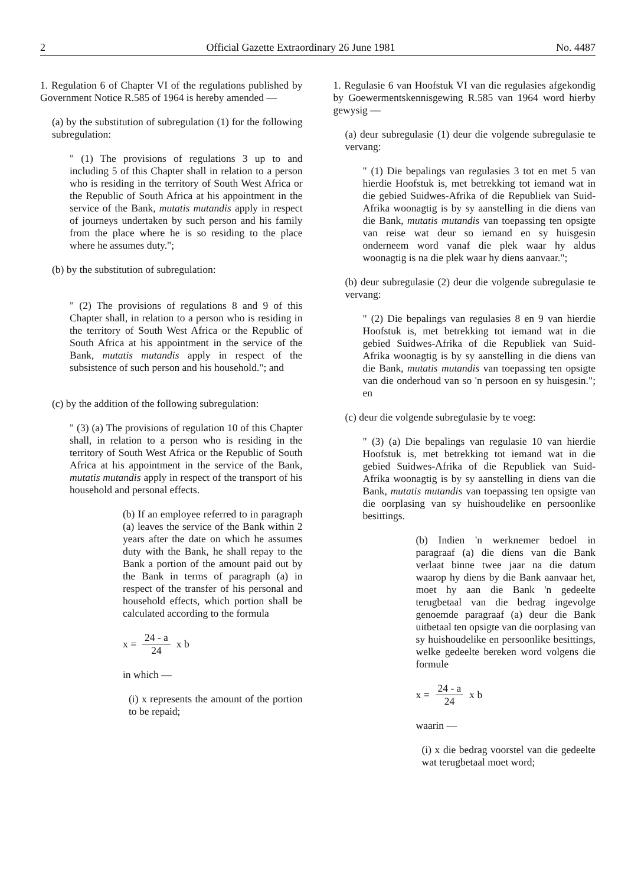2 Official Gazette Extraordinary 26 June 1981 No. 4487
1. Regulation 6 of Chapter VI of the regulations published by Government Notice R.585 of 1964 is hereby amended —
(a) by the substitution of subregulation (1) for the following subregulation:
" (1) The provisions of regulations 3 up to and including 5 of this Chapter shall in relation to a person who is residing in the territory of South West Africa or the Republic of South Africa at his appointment in the service of the Bank, mutatis mutandis apply in respect of journeys undertaken by such person and his family from the place where he is so residing to the place where he assumes duty.";
(b) by the substitution of subregulation:
" (2) The provisions of regulations 8 and 9 of this Chapter shall, in relation to a person who is residing in the territory of South West Africa or the Republic of South Africa at his appointment in the service of the Bank, mutatis mutandis apply in respect of the subsistence of such person and his household."; and
(c) by the addition of the following subregulation:
" (3) (a) The provisions of regulation 10 of this Chapter shall, in relation to a person who is residing in the territory of South West Africa or the Republic of South Africa at his appointment in the service of the Bank, mutatis mutandis apply in respect of the transport of his household and personal effects.
(b) If an employee referred to in paragraph (a) leaves the service of the Bank within 2 years after the date on which he assumes duty with the Bank, he shall repay to the Bank a portion of the amount paid out by the Bank in terms of paragraph (a) in respect of the transfer of his personal and household effects, which portion shall be calculated according to the formula
x = 24 - a 24 x b
in which —
(i) x represents the amount of the portion to be repaid;
1. Regulasie 6 van Hoofstuk VI van die regulasies afgekondig by Goewermentskennisgewing R.585 van 1964 word hierby gewysig —
(a) deur subregulasie (1) deur die volgende subregulasie te vervang:
" (1) Die bepalings van regulasies 3 tot en met 5 van hierdie Hoofstuk is, met betrekking tot iemand wat in die gebied Suidwes-Afrika of die Republiek van Suid-Afrika woonagtig is by sy aanstelling in die diens van die Bank, mutatis mutandis van toepassing ten opsigte van reise wat deur so iemand en sy huisgesin onderneem word vanaf die plek waar hy aldus woonagtig is na die plek waar hy diens aanvaar.";
(b) deur subregulasie (2) deur die volgende subregulasie te vervang:
" (2) Die bepalings van regulasies 8 en 9 van hierdie Hoofstuk is, met betrekking tot iemand wat in die gebied Suidwes-Afrika of die Republiek van Suid-Afrika woonagtig is by sy aanstelling in die diens van die Bank, mutatis mutandis van toepassing ten opsigte van die onderhoud van so 'n persoon en sy huisgesin."; en
(c) deur die volgende subregulasie by te voeg:
" (3) (a) Die bepalings van regulasie 10 van hierdie Hoofstuk is, met betrekking tot iemand wat in die gebied Suidwes-Afrika of die Republiek van Suid-Afrika woonagtig is by sy aanstelling in diens van die Bank, mutatis mutandis van toepassing ten opsigte van die oorplasing van sy huishoudelike en persoonlike besittings.
(b) Indien 'n werknemer bedoel in paragraaf (a) die diens van die Bank verlaat binne twee jaar na die datum waarop hy diens by die Bank aanvaar het, moet hy aan die Bank 'n gedeelte terugbetaal van die bedrag ingevolge genoemde paragraaf (a) deur die Bank uitbetaal ten opsigte van die oorplasing van sy huishoudelike en persoonlike besittings, welke gedeelte bereken word volgens die formule
x = 24 - a 24 x b
waarin —
(i) x die bedrag voorstel van die gedeelte wat terugbetaal moet word;